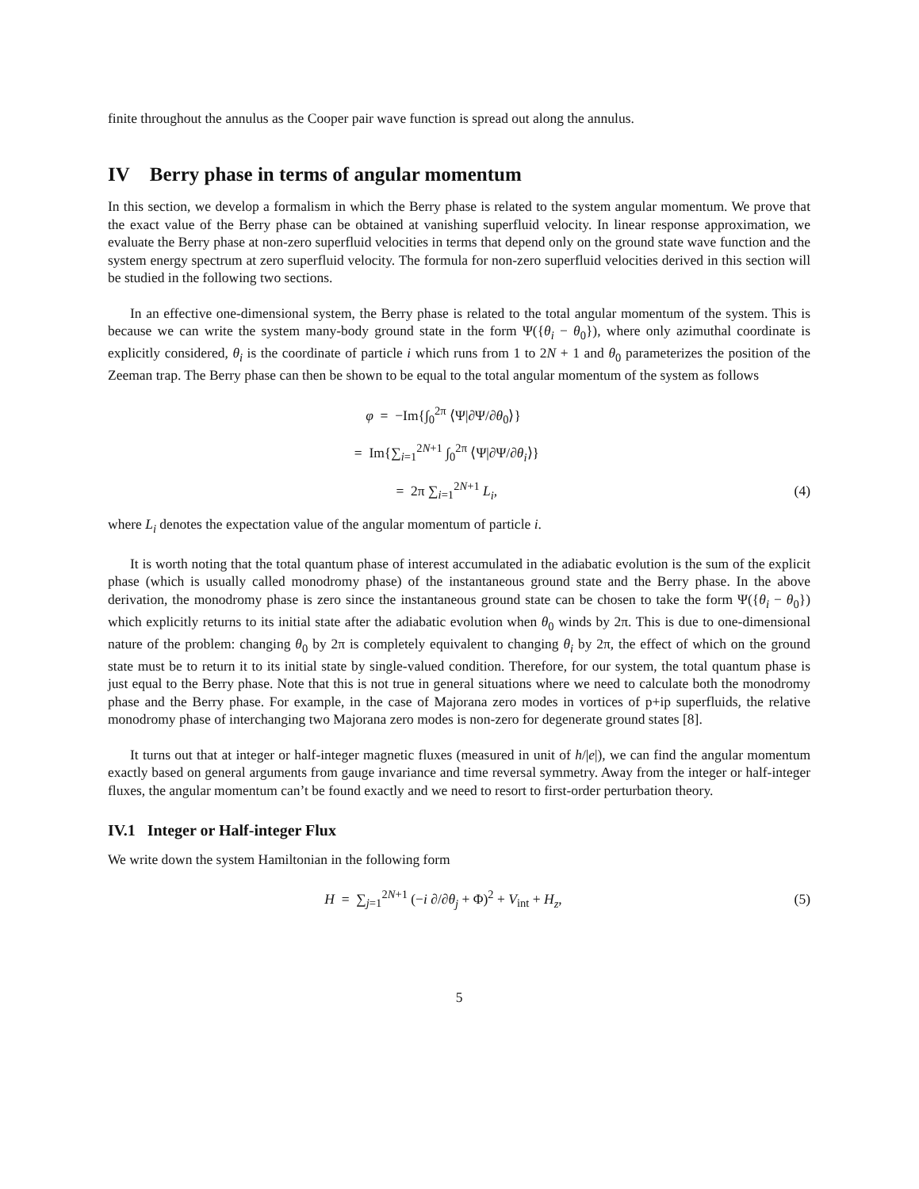finite throughout the annulus as the Cooper pair wave function is spread out along the annulus.
IV Berry phase in terms of angular momentum
In this section, we develop a formalism in which the Berry phase is related to the system angular momentum. We prove that the exact value of the Berry phase can be obtained at vanishing superfluid velocity. In linear response approximation, we evaluate the Berry phase at non-zero superfluid velocities in terms that depend only on the ground state wave function and the system energy spectrum at zero superfluid velocity. The formula for non-zero superfluid velocities derived in this section will be studied in the following two sections.
In an effective one-dimensional system, the Berry phase is related to the total angular momentum of the system. This is because we can write the system many-body ground state in the form Ψ({θ<sub>i</sub> − θ<sub>0</sub>}), where only azimuthal coordinate is explicitly considered, θ<sub>i</sub> is the coordinate of particle i which runs from 1 to 2N + 1 and θ<sub>0</sub> parameterizes the position of the Zeeman trap. The Berry phase can then be shown to be equal to the total angular momentum of the system as follows
φ = −Im{∫<sub>0</sub><sup>2π</sup> ⟨Ψ|∂Ψ/∂θ<sub>0</sub>⟩}
= Im{∑<sub>i=1</sub><sup>2N+1</sup> ∫<sub>0</sub><sup>2π</sup> ⟨Ψ|∂Ψ/∂θ<sub>i</sub>⟩}
= 2π ∑<sub>i=1</sub><sup>2N+1</sup> L<sub>i</sub>, (4)
where L<sub>i</sub> denotes the expectation value of the angular momentum of particle i.
It is worth noting that the total quantum phase of interest accumulated in the adiabatic evolution is the sum of the explicit phase (which is usually called monodromy phase) of the instantaneous ground state and the Berry phase. In the above derivation, the monodromy phase is zero since the instantaneous ground state can be chosen to take the form Ψ({θ<sub>i</sub> − θ<sub>0</sub>}) which explicitly returns to its initial state after the adiabatic evolution when θ<sub>0</sub> winds by 2π. This is due to one-dimensional nature of the problem: changing θ<sub>0</sub> by 2π is completely equivalent to changing θ<sub>i</sub> by 2π, the effect of which on the ground state must be to return it to its initial state by single-valued condition. Therefore, for our system, the total quantum phase is just equal to the Berry phase. Note that this is not true in general situations where we need to calculate both the monodromy phase and the Berry phase. For example, in the case of Majorana zero modes in vortices of p+ip superfluids, the relative monodromy phase of interchanging two Majorana zero modes is non-zero for degenerate ground states [8].
It turns out that at integer or half-integer magnetic fluxes (measured in unit of h/|e|), we can find the angular momentum exactly based on general arguments from gauge invariance and time reversal symmetry. Away from the integer or half-integer fluxes, the angular momentum can’t be found exactly and we need to resort to first-order perturbation theory.
IV.1 Integer or Half-integer Flux
We write down the system Hamiltonian in the following form
H = ∑<sub>j=1</sub><sup>2N+1</sup> (−i ∂/∂θ<sub>j</sub> + Φ)<sup>2</sup> + V<sub>int</sub> + H<sub>z</sub>,
(5)
5